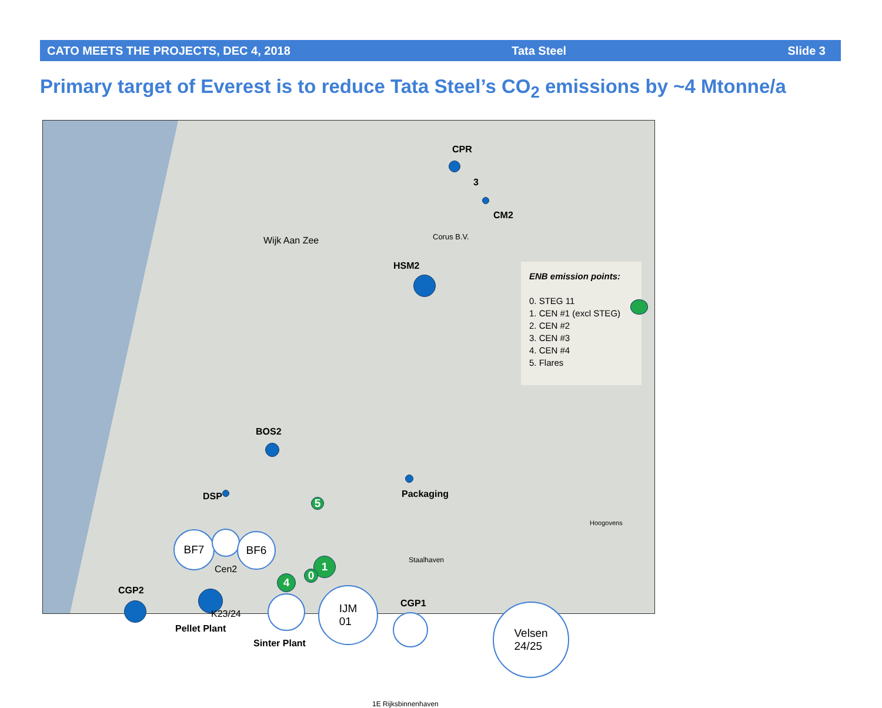CATO MEETS THE PROJECTS, DEC 4, 2018 Tata Steel Slide 3
Primary target of Everest is to reduce Tata Steel’s CO<sub>2</sub> emissions by ~4 Mtonne/a
CPR
3
CM2
Wijk Aan Zee Corus B.V.
HSM2
BOS2
DSP Packaging
5
BF7 BF6
Cen2
1
0
4
CGP2
K23/24
Pellet Plant
Sinter Plant
IJM
01
CGP1
Staalhaven
Hoogovens
Velsen
24/25
1E Rijksbinnenhaven
ENB emission points:
0. STEG 11
1. CEN #1 (excl STEG)
2. CEN #2
3. CEN #3
4. CEN #4
5. Flares